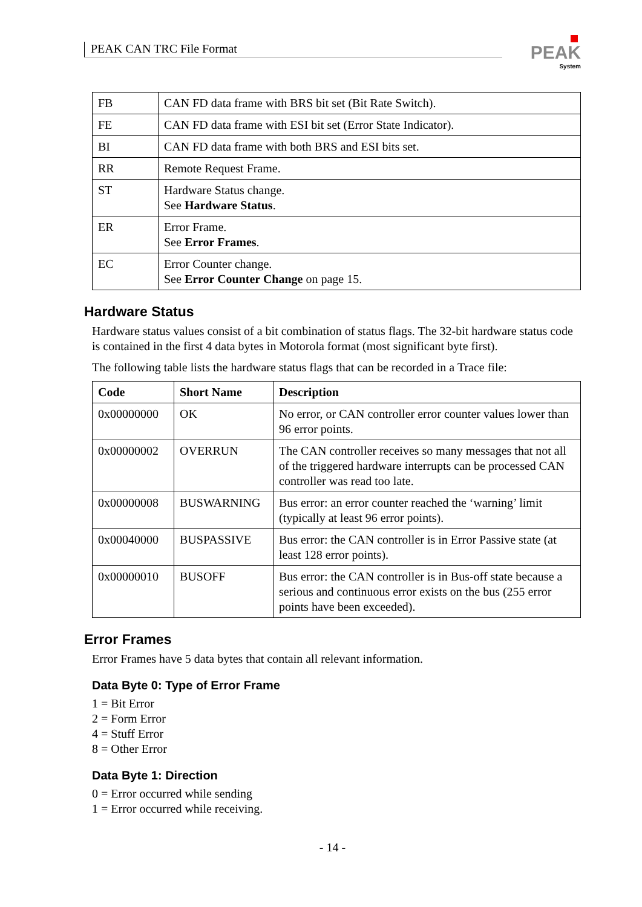PEAK CAN TRC File Format
PEAK
System
| FB | CAN FD data frame with BRS bit set (Bit Rate Switch). |
| FE | CAN FD data frame with ESI bit set (Error State Indicator). |
| BI | CAN FD data frame with both BRS and ESI bits set. |
| RR | Remote Request Frame. |
| ST | Hardware Status change. See Hardware Status . |
| ER | Error Frame. See Error Frames . |
| EC | Error Counter change. See Error Counter Change on page 15. |
Hardware Status
Hardware status values consist of a bit combination of status flags. The 32-bit hardware status code is contained in the first 4 data bytes in Motorola format (most significant byte first).
The following table lists the hardware status flags that can be recorded in a Trace file:
| Code | Short Name | Description |
| --- | --- | --- |
| 0x00000000 | OK | No error, or CAN controller error counter values lower than 96 error points. |
| 0x00000002 | OVERRUN | The CAN controller receives so many messages that not all of the triggered hardware interrupts can be processed CAN controller was read too late. |
| 0x00000008 | BUSWARNING | Bus error: an error counter reached the ‘warning’ limit (typically at least 96 error points). |
| 0x00040000 | BUSPASSIVE | Bus error: the CAN controller is in Error Passive state (at least 128 error points). |
| 0x00000010 | BUSOFF | Bus error: the CAN controller is in Bus-off state because a serious and continuous error exists on the bus (255 error points have been exceeded). |
Error Frames
Error Frames have 5 data bytes that contain all relevant information.
Data Byte 0: Type of Error Frame
1 = Bit Error
2 = Form Error
4 = Stuff Error
8 = Other Error
Data Byte 1: Direction
0 = Error occurred while sending
1 = Error occurred while receiving.
- 14 -